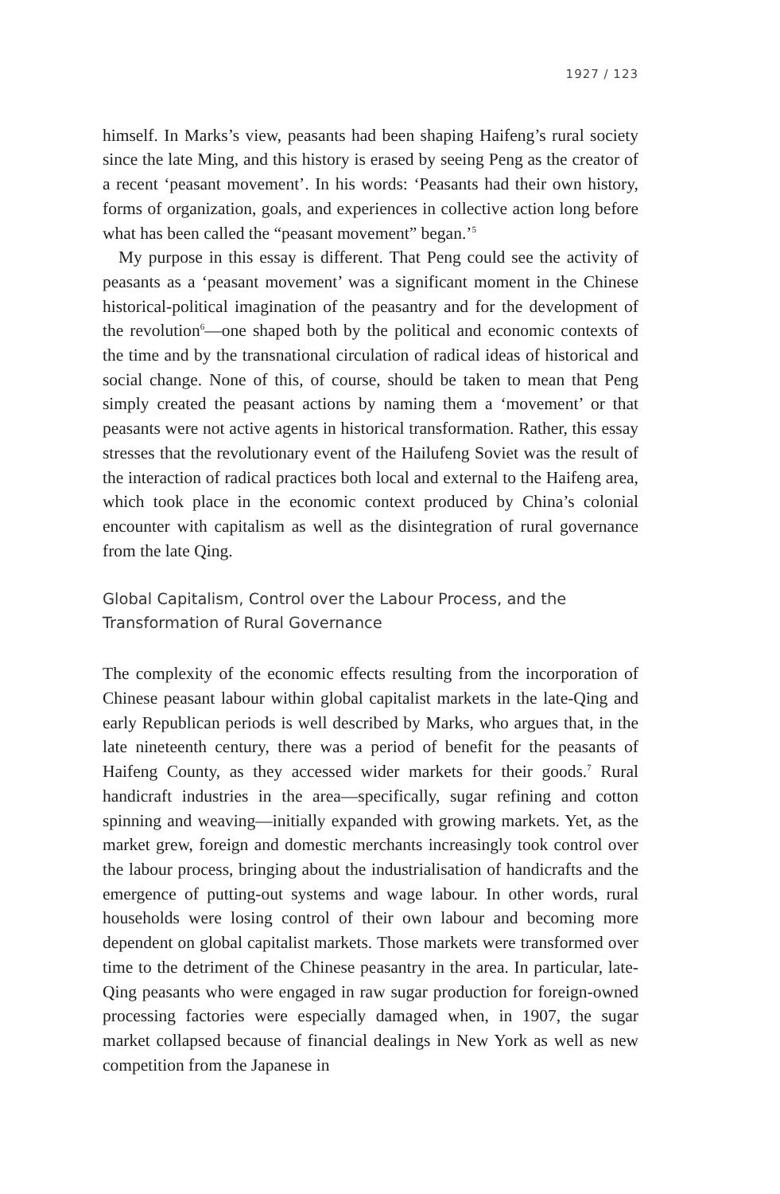1927 / 123
himself. In Marks’s view, peasants had been shaping Haifeng’s rural society since the late Ming, and this history is erased by seeing Peng as the creator of a recent ‘peasant movement’. In his words: ‘Peasants had their own history, forms of organization, goals, and experiences in collective action long before what has been called the “peasant movement” began.’<sup>5</sup>
My purpose in this essay is different. That Peng could see the activity of peasants as a ‘peasant movement’ was a significant moment in the Chinese historical-political imagination of the peasantry and for the development of the revolution<sup>6</sup>—one shaped both by the political and economic contexts of the time and by the transnational circulation of radical ideas of historical and social change. None of this, of course, should be taken to mean that Peng simply created the peasant actions by naming them a ‘movement’ or that peasants were not active agents in historical transformation. Rather, this essay stresses that the revolutionary event of the Hailufeng Soviet was the result of the interaction of radical practices both local and external to the Haifeng area, which took place in the economic context produced by China’s colonial encounter with capitalism as well as the disintegration of rural governance from the late Qing.
Global Capitalism, Control over the Labour Process, and the Transformation of Rural Governance
The complexity of the economic effects resulting from the incorporation of Chinese peasant labour within global capitalist markets in the late-Qing and early Republican periods is well described by Marks, who argues that, in the late nineteenth century, there was a period of benefit for the peasants of Haifeng County, as they accessed wider markets for their goods.<sup>7</sup> Rural handicraft industries in the area—specifically, sugar refining and cotton spinning and weaving—initially expanded with growing markets. Yet, as the market grew, foreign and domestic merchants increasingly took control over the labour process, bringing about the industrialisation of handicrafts and the emergence of putting-out systems and wage labour. In other words, rural households were losing control of their own labour and becoming more dependent on global capitalist markets. Those markets were transformed over time to the detriment of the Chinese peasantry in the area. In particular, late-Qing peasants who were engaged in raw sugar production for foreign-owned processing factories were especially damaged when, in 1907, the sugar market collapsed because of financial dealings in New York as well as new competition from the Japanese in